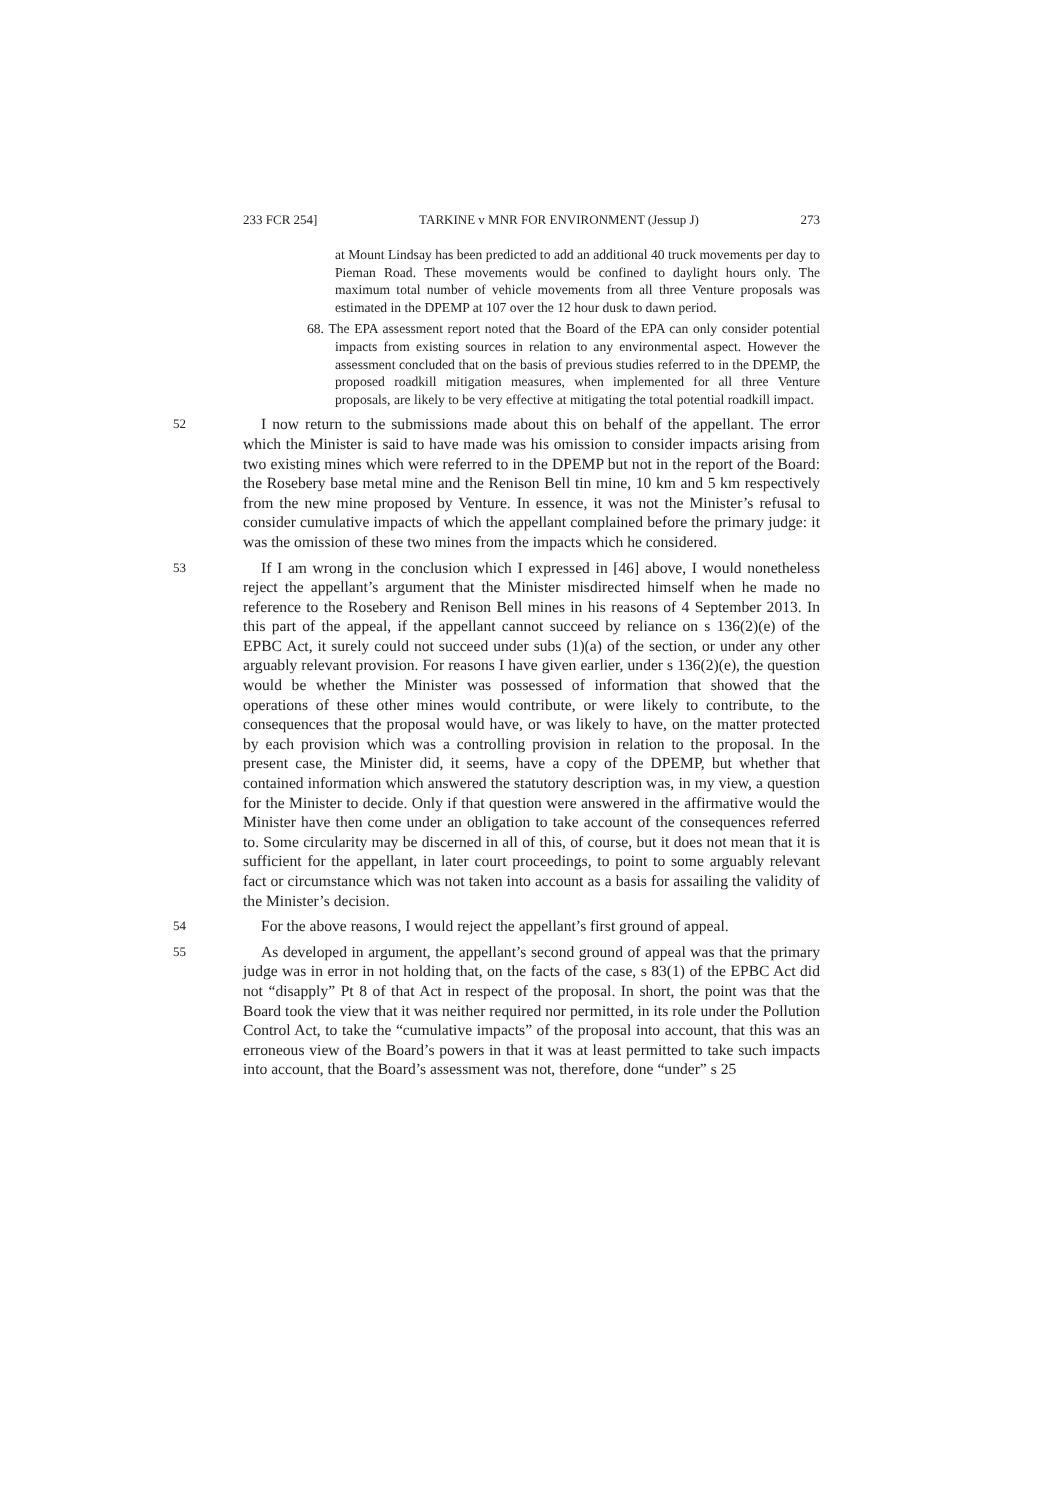233 FCR 254] TARKINE v MNR FOR ENVIRONMENT (Jessup J) 273
at Mount Lindsay has been predicted to add an additional 40 truck movements per day to Pieman Road. These movements would be confined to daylight hours only. The maximum total number of vehicle movements from all three Venture proposals was estimated in the DPEMP at 107 over the 12 hour dusk to dawn period.
68. The EPA assessment report noted that the Board of the EPA can only consider potential impacts from existing sources in relation to any environmental aspect. However the assessment concluded that on the basis of previous studies referred to in the DPEMP, the proposed roadkill mitigation measures, when implemented for all three Venture proposals, are likely to be very effective at mitigating the total potential roadkill impact.
52 I now return to the submissions made about this on behalf of the appellant. The error which the Minister is said to have made was his omission to consider impacts arising from two existing mines which were referred to in the DPEMP but not in the report of the Board: the Rosebery base metal mine and the Renison Bell tin mine, 10 km and 5 km respectively from the new mine proposed by Venture. In essence, it was not the Minister’s refusal to consider cumulative impacts of which the appellant complained before the primary judge: it was the omission of these two mines from the impacts which he considered.
53 If I am wrong in the conclusion which I expressed in [46] above, I would nonetheless reject the appellant’s argument that the Minister misdirected himself when he made no reference to the Rosebery and Renison Bell mines in his reasons of 4 September 2013. In this part of the appeal, if the appellant cannot succeed by reliance on s 136(2)(e) of the EPBC Act, it surely could not succeed under subs (1)(a) of the section, or under any other arguably relevant provision. For reasons I have given earlier, under s 136(2)(e), the question would be whether the Minister was possessed of information that showed that the operations of these other mines would contribute, or were likely to contribute, to the consequences that the proposal would have, or was likely to have, on the matter protected by each provision which was a controlling provision in relation to the proposal. In the present case, the Minister did, it seems, have a copy of the DPEMP, but whether that contained information which answered the statutory description was, in my view, a question for the Minister to decide. Only if that question were answered in the affirmative would the Minister have then come under an obligation to take account of the consequences referred to. Some circularity may be discerned in all of this, of course, but it does not mean that it is sufficient for the appellant, in later court proceedings, to point to some arguably relevant fact or circumstance which was not taken into account as a basis for assailing the validity of the Minister’s decision.
54 For the above reasons, I would reject the appellant’s first ground of appeal.
55 As developed in argument, the appellant’s second ground of appeal was that the primary judge was in error in not holding that, on the facts of the case, s 83(1) of the EPBC Act did not “disapply” Pt 8 of that Act in respect of the proposal. In short, the point was that the Board took the view that it was neither required nor permitted, in its role under the Pollution Control Act, to take the “cumulative impacts” of the proposal into account, that this was an erroneous view of the Board’s powers in that it was at least permitted to take such impacts into account, that the Board’s assessment was not, therefore, done “under” s 25